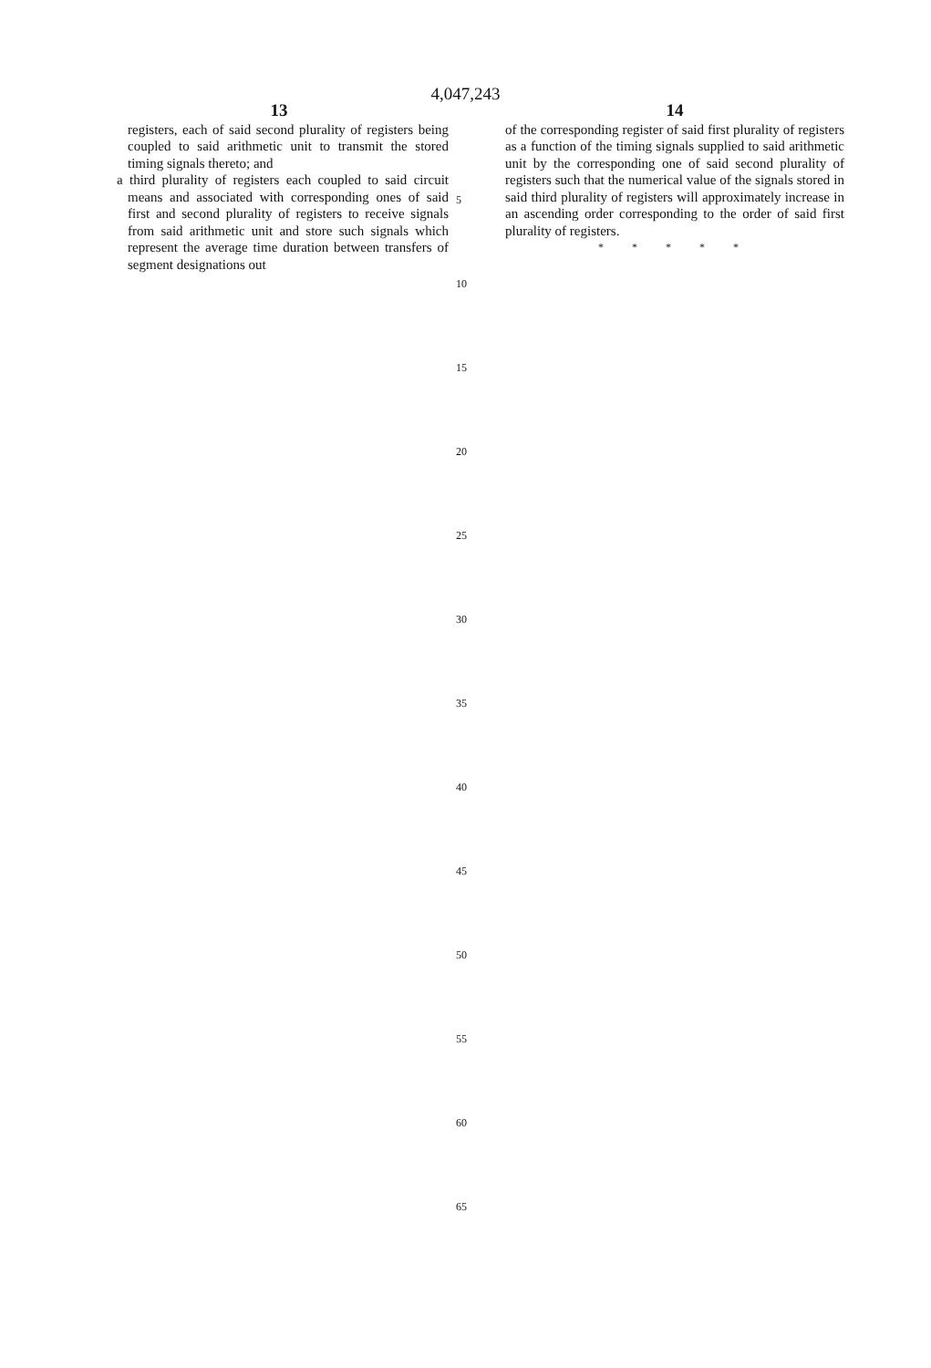4,047,243
13
registers, each of said second plurality of registers being coupled to said arithmetic unit to transmit the stored timing signals thereto; and
a third plurality of registers each coupled to said circuit means and associated with corresponding ones of said first and second plurality of registers to receive signals from said arithmetic unit and store such signals which represent the average time duration between transfers of segment designations out
5
10
15
20
25
30
35
40
45
50
55
60
65
14
of the corresponding register of said first plurality of registers as a function of the timing signals supplied to said arithmetic unit by the corresponding one of said second plurality of registers such that the numerical value of the signals stored in said third plurality of registers will approximately increase in an ascending order corresponding to the order of said first plurality of registers.
* * * * *